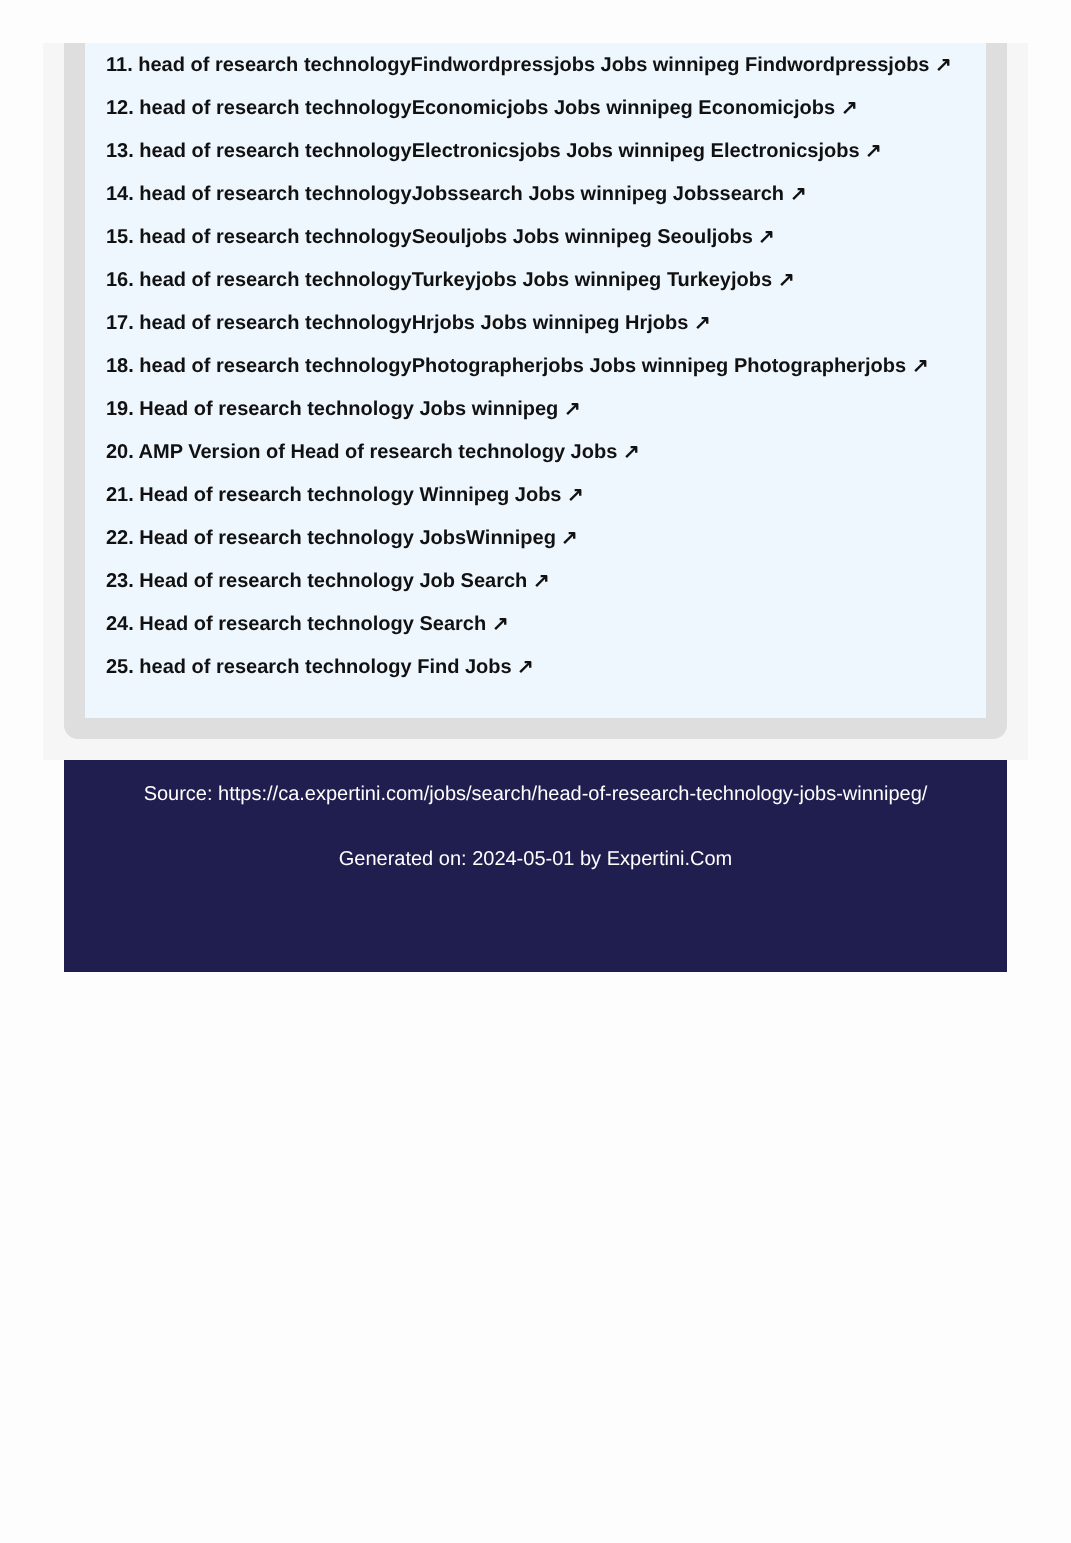11. head of research technologyFindwordpressjobs Jobs winnipeg Findwordpressjobs ↗
12. head of research technologyEconomicjobs Jobs winnipeg Economicjobs ↗
13. head of research technologyElectronicsjobs Jobs winnipeg Electronicsjobs ↗
14. head of research technologyJobssearch Jobs winnipeg Jobssearch ↗
15. head of research technologySeouljobs Jobs winnipeg Seouljobs ↗
16. head of research technologyTurkeyjobs Jobs winnipeg Turkeyjobs ↗
17. head of research technologyHrjobs Jobs winnipeg Hrjobs ↗
18. head of research technologyPhotographerjobs Jobs winnipeg Photographerjobs ↗
19. Head of research technology Jobs winnipeg ↗
20. AMP Version of Head of research technology Jobs ↗
21. Head of research technology Winnipeg Jobs ↗
22. Head of research technology JobsWinnipeg ↗
23. Head of research technology Job Search ↗
24. Head of research technology Search ↗
25. head of research technology Find Jobs ↗
Source: https://ca.expertini.com/jobs/search/head-of-research-technology-jobs-winnipeg/
Generated on: 2024-05-01 by Expertini.Com